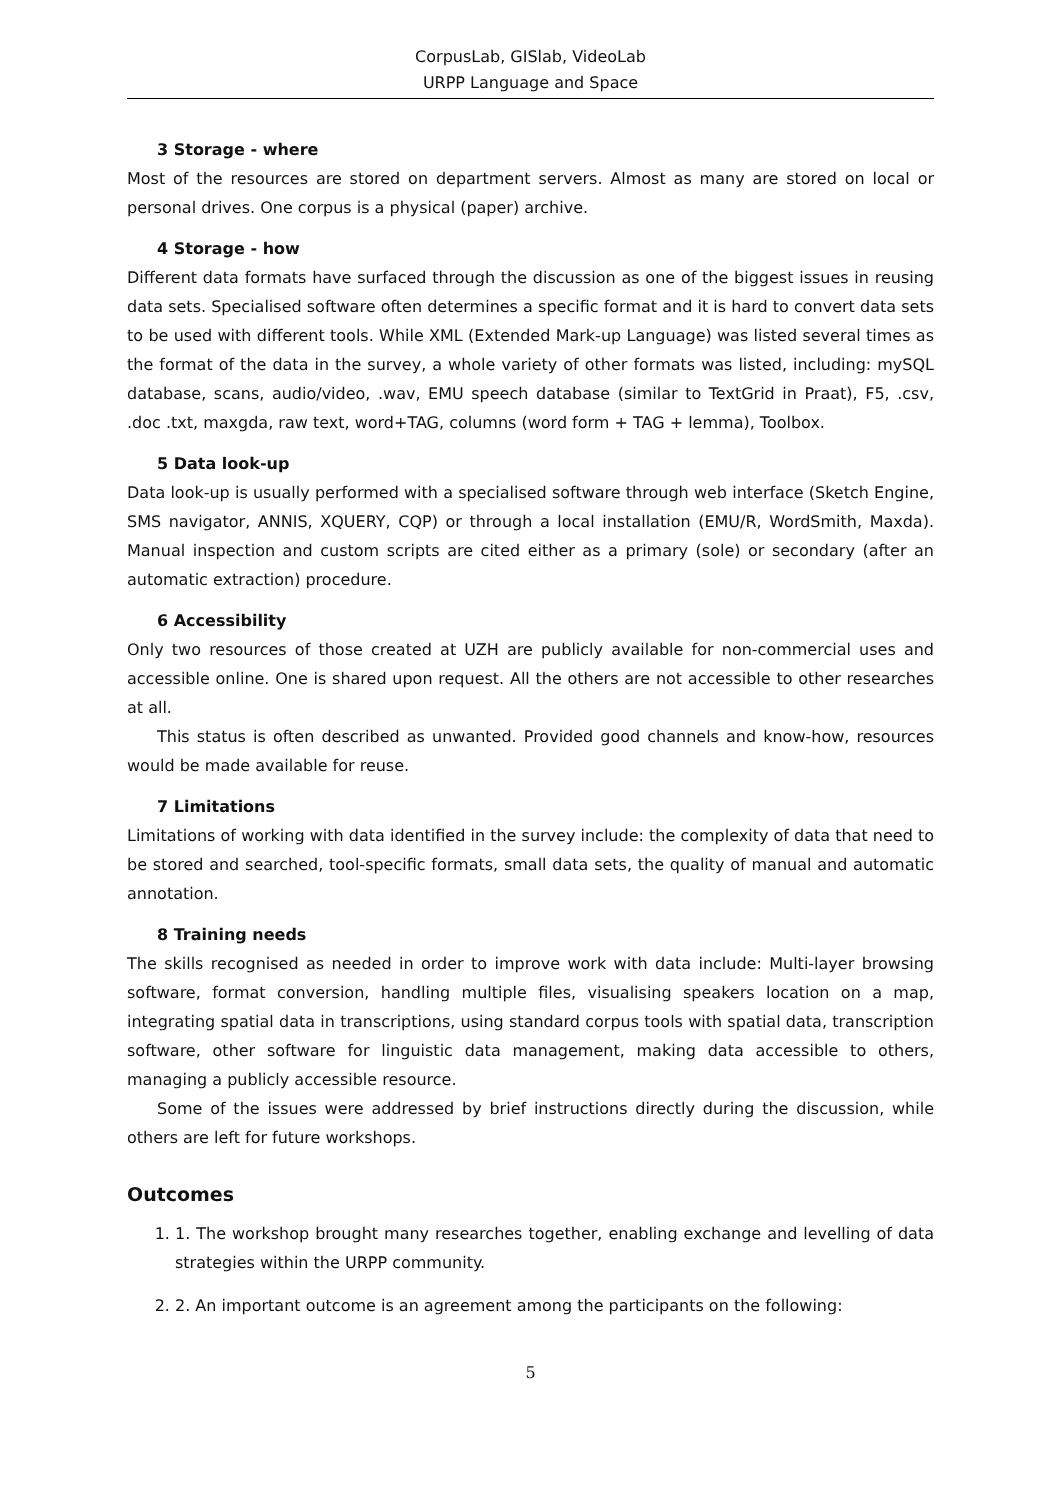CorpusLab, GISlab, VideoLab
URPP Language and Space
3 Storage - where
Most of the resources are stored on department servers. Almost as many are stored on local or personal drives. One corpus is a physical (paper) archive.
4 Storage - how
Different data formats have surfaced through the discussion as one of the biggest issues in reusing data sets. Specialised software often determines a specific format and it is hard to convert data sets to be used with different tools. While XML (Extended Mark-up Language) was listed several times as the format of the data in the survey, a whole variety of other formats was listed, including: mySQL database, scans, audio/video, .wav, EMU speech database (similar to TextGrid in Praat), F5, .csv, .doc .txt, maxgda, raw text, word+TAG, columns (word form + TAG + lemma), Toolbox.
5 Data look-up
Data look-up is usually performed with a specialised software through web interface (Sketch Engine, SMS navigator, ANNIS, XQUERY, CQP) or through a local installation (EMU/R, WordSmith, Maxda). Manual inspection and custom scripts are cited either as a primary (sole) or secondary (after an automatic extraction) procedure.
6 Accessibility
Only two resources of those created at UZH are publicly available for non-commercial uses and accessible online. One is shared upon request. All the others are not accessible to other researches at all.
This status is often described as unwanted. Provided good channels and know-how, resources would be made available for reuse.
7 Limitations
Limitations of working with data identified in the survey include: the complexity of data that need to be stored and searched, tool-specific formats, small data sets, the quality of manual and automatic annotation.
8 Training needs
The skills recognised as needed in order to improve work with data include: Multi-layer browsing software, format conversion, handling multiple files, visualising speakers location on a map, integrating spatial data in transcriptions, using standard corpus tools with spatial data, transcription software, other software for linguistic data management, making data accessible to others, managing a publicly accessible resource.
Some of the issues were addressed by brief instructions directly during the discussion, while others are left for future workshops.
Outcomes
1. 1. The workshop brought many researches together, enabling exchange and levelling of data strategies within the URPP community.
2. 2. An important outcome is an agreement among the participants on the following:
5